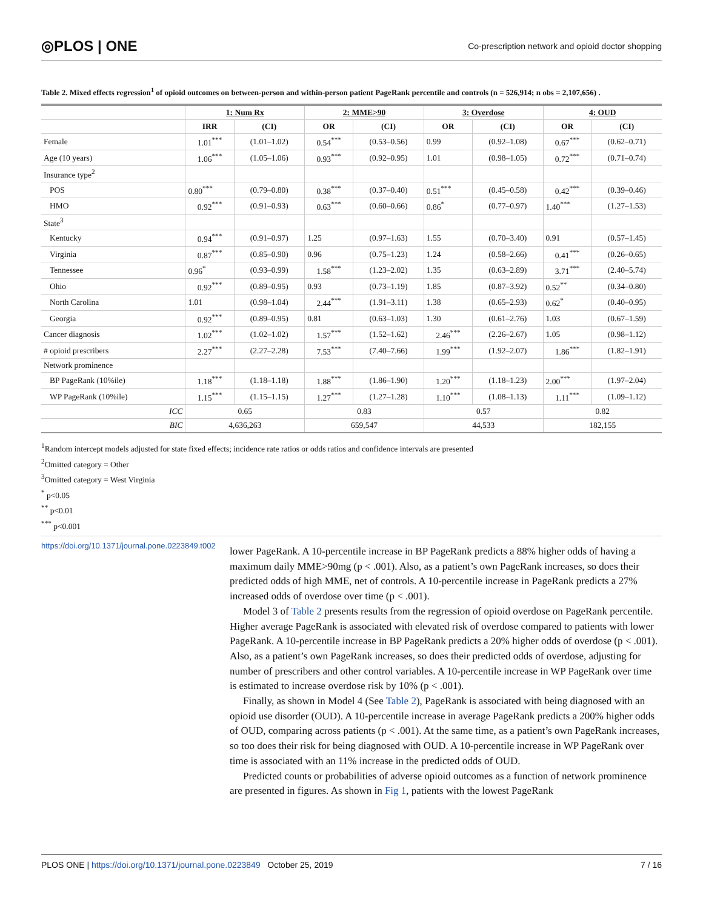◎PLOS | ONE Co-prescription network and opioid doctor shopping
Table 2. Mixed effects regression<sup>1</sup> of opioid outcomes on between-person and within-person patient PageRank percentile and controls (n = 526,914; n obs = 2,107,656) .
| | 1: Num Rx | | 2: MME>90 | | 3: Overdose | | 4: OUD | |
| --- | --- | --- | --- | --- | --- | --- | --- | --- |
| | IRR | (CI) | OR | (CI) | OR | (CI) | OR | (CI) |
| Female | 1.01<sup>***</sup> | (1.01–1.02) | 0.54<sup>***</sup> | (0.53–0.56) | 0.99 | (0.92–1.08) | 0.67<sup>***</sup> | (0.62–0.71) |
| Age (10 years) | 1.06<sup>***</sup> | (1.05–1.06) | 0.93<sup>***</sup> | (0.92–0.95) | 1.01 | (0.98–1.05) | 0.72<sup>***</sup> | (0.71–0.74) |
| Insurance type<sup>2</sup> | | | | | | | | |
| POS | 0.80<sup>***</sup> | (0.79–0.80) | 0.38<sup>***</sup> | (0.37–0.40) | 0.51<sup>***</sup> | (0.45–0.58) | 0.42<sup>***</sup> | (0.39–0.46) |
| HMO | 0.92<sup>***</sup> | (0.91–0.93) | 0.63<sup>***</sup> | (0.60–0.66) | 0.86<sup>*</sup> | (0.77–0.97) | 1.40<sup>***</sup> | (1.27–1.53) |
| State<sup>3</sup> | | | | | | | | |
| Kentucky | 0.94<sup>***</sup> | (0.91–0.97) | 1.25 | (0.97–1.63) | 1.55 | (0.70–3.40) | 0.91 | (0.57–1.45) |
| Virginia | 0.87<sup>***</sup> | (0.85–0.90) | 0.96 | (0.75–1.23) | 1.24 | (0.58–2.66) | 0.41<sup>***</sup> | (0.26–0.65) |
| Tennessee | 0.96<sup>*</sup> | (0.93–0.99) | 1.58<sup>***</sup> | (1.23–2.02) | 1.35 | (0.63–2.89) | 3.71<sup>***</sup> | (2.40–5.74) |
| Ohio | 0.92<sup>***</sup> | (0.89–0.95) | 0.93 | (0.73–1.19) | 1.85 | (0.87–3.92) | 0.52<sup>**</sup> | (0.34–0.80) |
| North Carolina | 1.01 | (0.98–1.04) | 2.44<sup>***</sup> | (1.91–3.11) | 1.38 | (0.65–2.93) | 0.62<sup>*</sup> | (0.40–0.95) |
| Georgia | 0.92<sup>***</sup> | (0.89–0.95) | 0.81 | (0.63–1.03) | 1.30 | (0.61–2.76) | 1.03 | (0.67–1.59) |
| Cancer diagnosis | 1.02<sup>***</sup> | (1.02–1.02) | 1.57<sup>***</sup> | (1.52–1.62) | 2.46<sup>***</sup> | (2.26–2.67) | 1.05 | (0.98–1.12) |
| # opioid prescribers | 2.27<sup>***</sup> | (2.27–2.28) | 7.53<sup>***</sup> | (7.40–7.66) | 1.99<sup>***</sup> | (1.92–2.07) | 1.86<sup>***</sup> | (1.82–1.91) |
| Network prominence | | | | | | | | |
| BP PageRank (10%ile) | 1.18<sup>***</sup> | (1.18–1.18) | 1.88<sup>***</sup> | (1.86–1.90) | 1.20<sup>***</sup> | (1.18–1.23) | 2.00<sup>***</sup> | (1.97–2.04) |
| WP PageRank (10%ile) | 1.15<sup>***</sup> | (1.15–1.15) | 1.27<sup>***</sup> | (1.27–1.28) | 1.10<sup>***</sup> | (1.08–1.13) | 1.11<sup>***</sup> | (1.09–1.12) |
| ICC | 0.65 | | 0.83 | | 0.57 | | 0.82 | |
| BIC | 4,636,263 | | 659,547 | | 44,533 | | 182,155 | |
<sup>1</sup> Random intercept models adjusted for state fixed effects; incidence rate ratios or odds ratios and confidence intervals are presented
<sup>2</sup> Omitted category = Other
<sup>3</sup> Omitted category = West Virginia
<sup>*</sup> p<0.05
<sup>**</sup> p<0.01
<sup>***</sup> p<0.001
https://doi.org/10.1371/journal.pone.0223849.t002
lower PageRank. A 10-percentile increase in BP PageRank predicts a 88% higher odds of having a maximum daily MME>90mg (p < .001). Also, as a patient’s own PageRank increases, so does their predicted odds of high MME, net of controls. A 10-percentile increase in PageRank predicts a 27% increased odds of overdose over time (p < .001).
Model 3 of Table 2 presents results from the regression of opioid overdose on PageRank percentile. Higher average PageRank is associated with elevated risk of overdose compared to patients with lower PageRank. A 10-percentile increase in BP PageRank predicts a 20% higher odds of overdose (p < .001). Also, as a patient’s own PageRank increases, so does their predicted odds of overdose, adjusting for number of prescribers and other control variables. A 10-percentile increase in WP PageRank over time is estimated to increase overdose risk by 10% (p < .001).
Finally, as shown in Model 4 (See Table 2), PageRank is associated with being diagnosed with an opioid use disorder (OUD). A 10-percentile increase in average PageRank predicts a 200% higher odds of OUD, comparing across patients (p < .001). At the same time, as a patient’s own PageRank increases, so too does their risk for being diagnosed with OUD. A 10-percentile increase in WP PageRank over time is associated with an 11% increase in the predicted odds of OUD.
Predicted counts or probabilities of adverse opioid outcomes as a function of network prominence are presented in figures. As shown in Fig 1, patients with the lowest PageRank
PLOS ONE | https://doi.org/10.1371/journal.pone.0223849 October 25, 2019 7 / 16